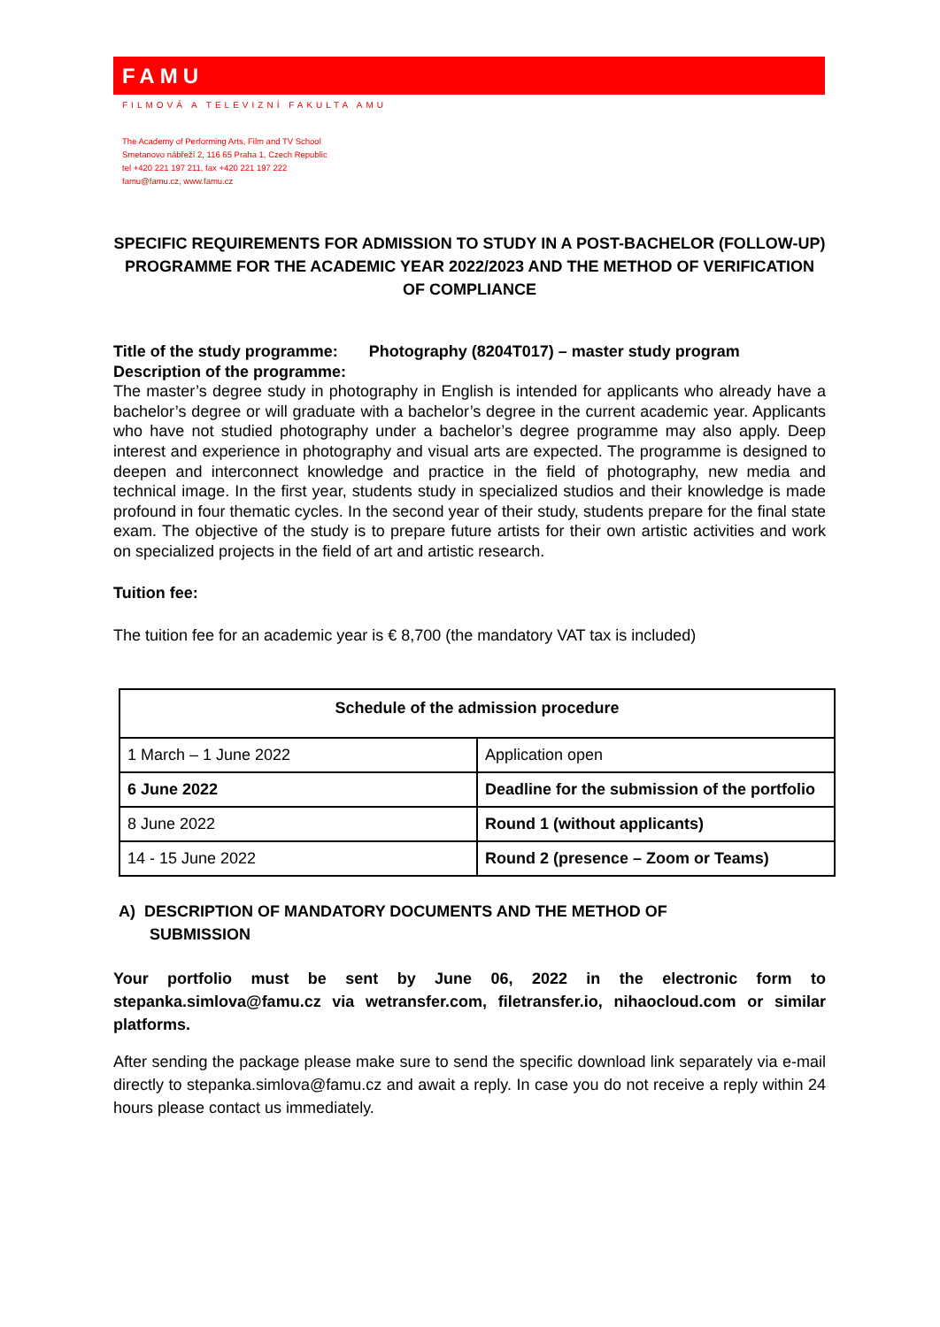FAMU
FILMOVÁ A TELEVIZNÍ FAKULTA AMU
The Academy of Performing Arts, Film and TV School
Smetanovo nábřeží 2, 116 65 Praha 1, Czech Republic
tel +420 221 197 211, fax +420 221 197 222
famu@famu.cz, www.famu.cz
SPECIFIC REQUIREMENTS FOR ADMISSION TO STUDY IN A POST-BACHELOR (FOLLOW-UP) PROGRAMME FOR THE ACADEMIC YEAR 2022/2023 AND THE METHOD OF VERIFICATION OF COMPLIANCE
Title of the study programme: Photography (8204T017) – master study program
Description of the programme:
The master’s degree study in photography in English is intended for applicants who already have a bachelor’s degree or will graduate with a bachelor’s degree in the current academic year. Applicants who have not studied photography under a bachelor’s degree programme may also apply. Deep interest and experience in photography and visual arts are expected. The programme is designed to deepen and interconnect knowledge and practice in the field of photography, new media and technical image. In the first year, students study in specialized studios and their knowledge is made profound in four thematic cycles. In the second year of their study, students prepare for the final state exam. The objective of the study is to prepare future artists for their own artistic activities and work on specialized projects in the field of art and artistic research.
Tuition fee:
The tuition fee for an academic year is € 8,700 (the mandatory VAT tax is included)
| Schedule of the admission procedure | |
| --- | --- |
| 1 March – 1 June 2022 | Application open |
| 6 June 2022 | Deadline for the submission of the portfolio |
| 8 June 2022 | Round 1 (without applicants) |
| 14 - 15 June 2022 | Round 2 (presence – Zoom or Teams) |
A) DESCRIPTION OF MANDATORY DOCUMENTS AND THE METHOD OF
SUBMISSION
Your portfolio must be sent by June 06, 2022 in the electronic form to stepanka.simlova@famu.cz via wetransfer.com, filetransfer.io, nihaocloud.com or similar platforms.
After sending the package please make sure to send the specific download link separately via e-mail directly to stepanka.simlova@famu.cz and await a reply. In case you do not receive a reply within 24 hours please contact us immediately.